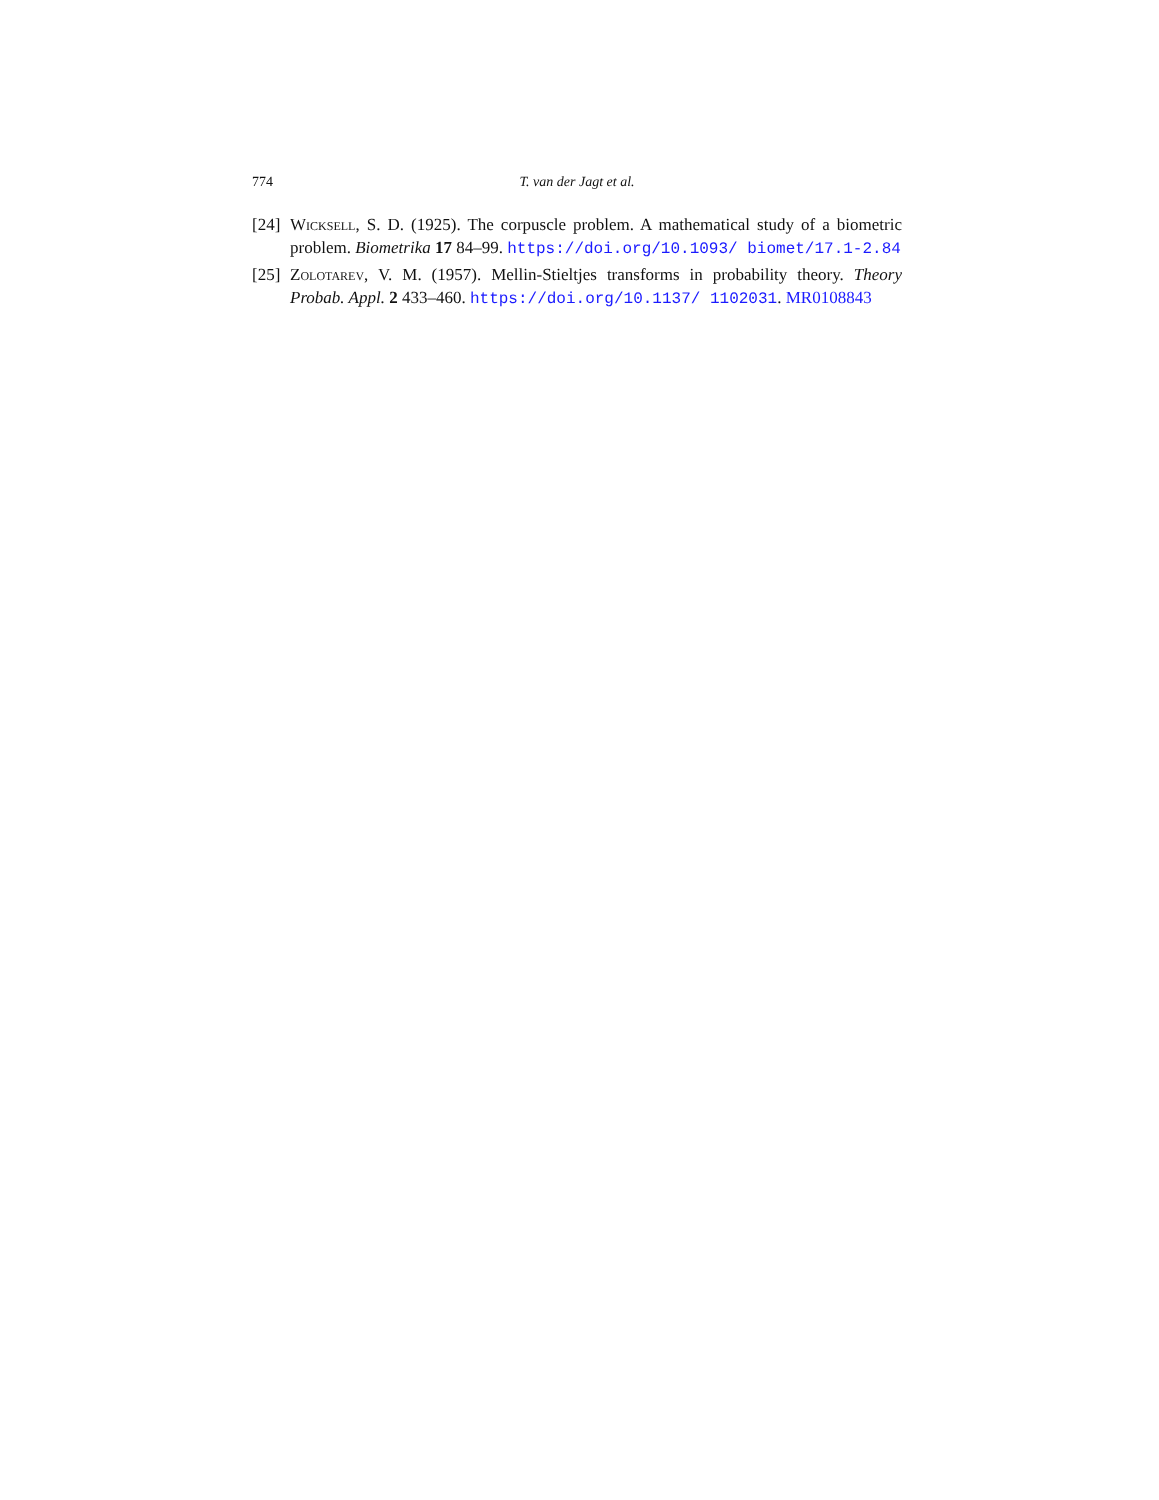774 T. van der Jagt et al.
[24] Wicksell, S. D. (1925). The corpuscle problem. A mathematical study of a biometric problem. Biometrika 17 84–99. https://doi.org/10.1093/ biomet/17.1-2.84
[25] Zolotarev, V. M. (1957). Mellin-Stieltjes transforms in probability theory. Theory Probab. Appl. 2 433–460. https://doi.org/10.1137/ 1102031. MR0108843